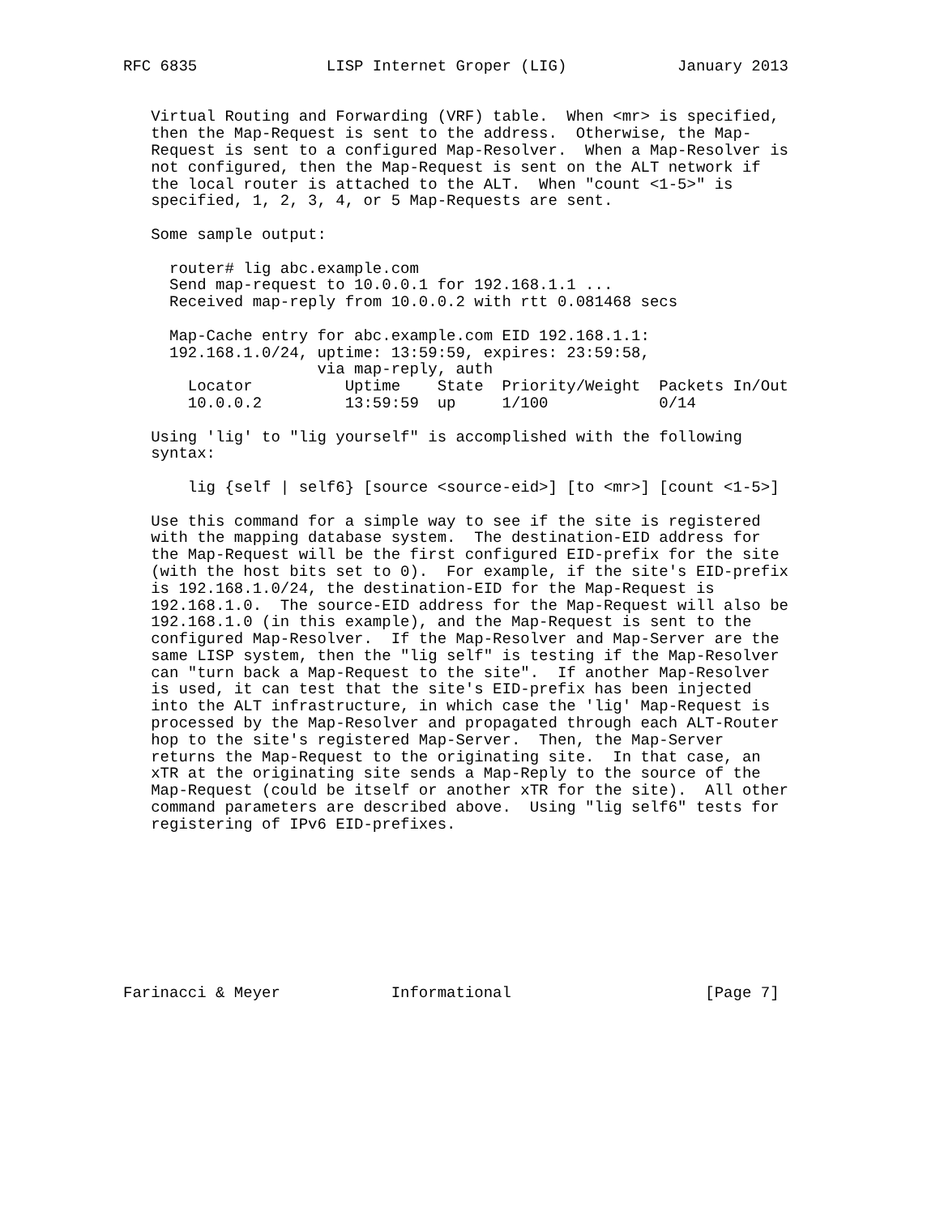RFC 6835              LISP Internet Groper (LIG)            January 2013


   Virtual Routing and Forwarding (VRF) table.  When <mr> is specified,
   then the Map-Request is sent to the address.  Otherwise, the Map-
   Request is sent to a configured Map-Resolver.  When a Map-Resolver is
   not configured, then the Map-Request is sent on the ALT network if
   the local router is attached to the ALT.  When "count <1-5>" is
   specified, 1, 2, 3, 4, or 5 Map-Requests are sent.

   Some sample output:

     router# lig abc.example.com
     Send map-request to 10.0.0.1 for 192.168.1.1 ...
     Received map-reply from 10.0.0.2 with rtt 0.081468 secs

     Map-Cache entry for abc.example.com EID 192.168.1.1:
     192.168.1.0/24, uptime: 13:59:59, expires: 23:59:58,
                     via map-reply, auth
       Locator          Uptime    State  Priority/Weight  Packets In/Out
       10.0.0.2         13:59:59  up     1/100            0/14

   Using 'lig' to "lig yourself" is accomplished with the following
   syntax:

       lig {self | self6} [source <source-eid>] [to <mr>] [count <1-5>]

   Use this command for a simple way to see if the site is registered
   with the mapping database system.  The destination-EID address for
   the Map-Request will be the first configured EID-prefix for the site
   (with the host bits set to 0).  For example, if the site's EID-prefix
   is 192.168.1.0/24, the destination-EID for the Map-Request is
   192.168.1.0.  The source-EID address for the Map-Request will also be
   192.168.1.0 (in this example), and the Map-Request is sent to the
   configured Map-Resolver.  If the Map-Resolver and Map-Server are the
   same LISP system, then the "lig self" is testing if the Map-Resolver
   can "turn back a Map-Request to the site".  If another Map-Resolver
   is used, it can test that the site's EID-prefix has been injected
   into the ALT infrastructure, in which case the 'lig' Map-Request is
   processed by the Map-Resolver and propagated through each ALT-Router
   hop to the site's registered Map-Server.  Then, the Map-Server
   returns the Map-Request to the originating site.  In that case, an
   xTR at the originating site sends a Map-Reply to the source of the
   Map-Request (could be itself or another xTR for the site).  All other
   command parameters are described above.  Using "lig self6" tests for
   registering of IPv6 EID-prefixes.









Farinacci & Meyer            Informational                     [Page 7]